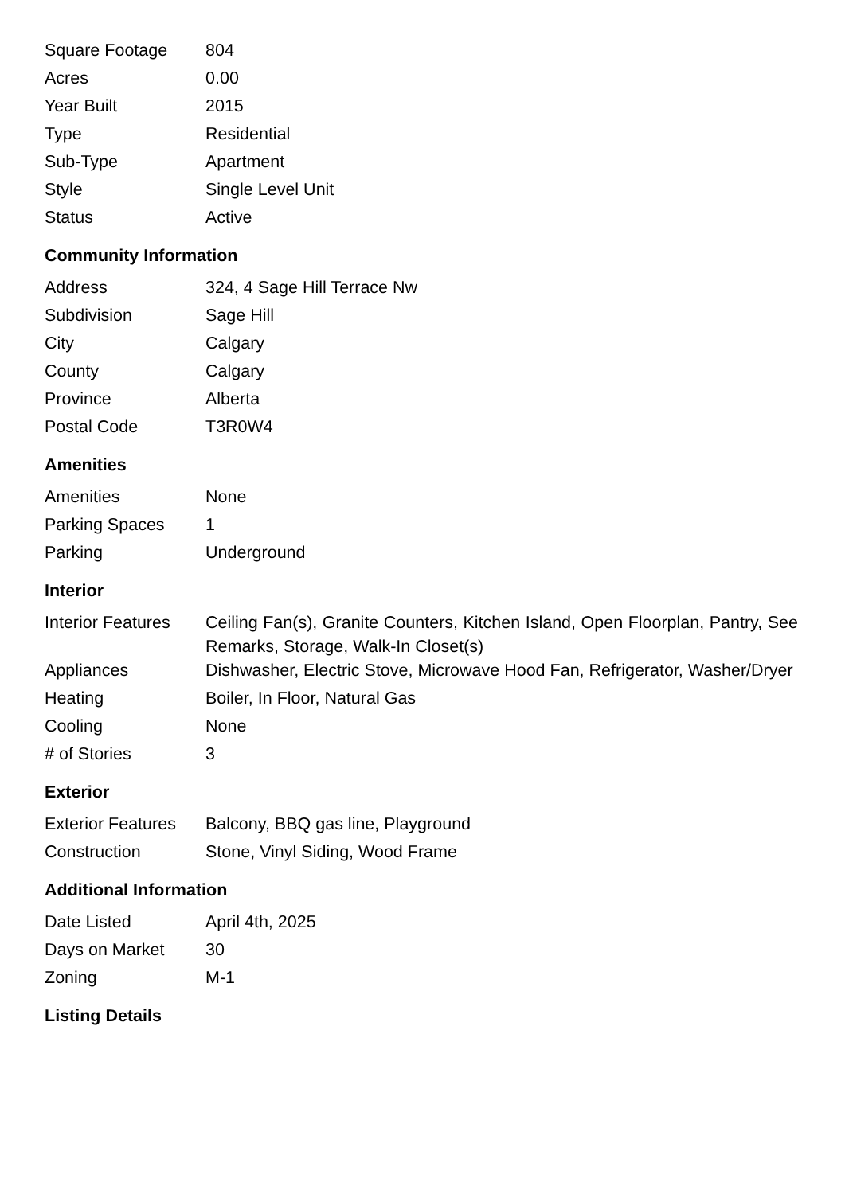| Square Footage | 804 |
| Acres | 0.00 |
| Year Built | 2015 |
| Type | Residential |
| Sub-Type | Apartment |
| Style | Single Level Unit |
| Status | Active |
Community Information
| Address | 324, 4 Sage Hill Terrace Nw |
| Subdivision | Sage Hill |
| City | Calgary |
| County | Calgary |
| Province | Alberta |
| Postal Code | T3R0W4 |
Amenities
| Amenities | None |
| Parking Spaces | 1 |
| Parking | Underground |
Interior
| Interior Features | Ceiling Fan(s), Granite Counters, Kitchen Island, Open Floorplan, Pantry, See Remarks, Storage, Walk-In Closet(s) |
| Appliances | Dishwasher, Electric Stove, Microwave Hood Fan, Refrigerator, Washer/Dryer |
| Heating | Boiler, In Floor, Natural Gas |
| Cooling | None |
| # of Stories | 3 |
Exterior
| Exterior Features | Balcony, BBQ gas line, Playground |
| Construction | Stone, Vinyl Siding, Wood Frame |
Additional Information
| Date Listed | April 4th, 2025 |
| Days on Market | 30 |
| Zoning | M-1 |
Listing Details